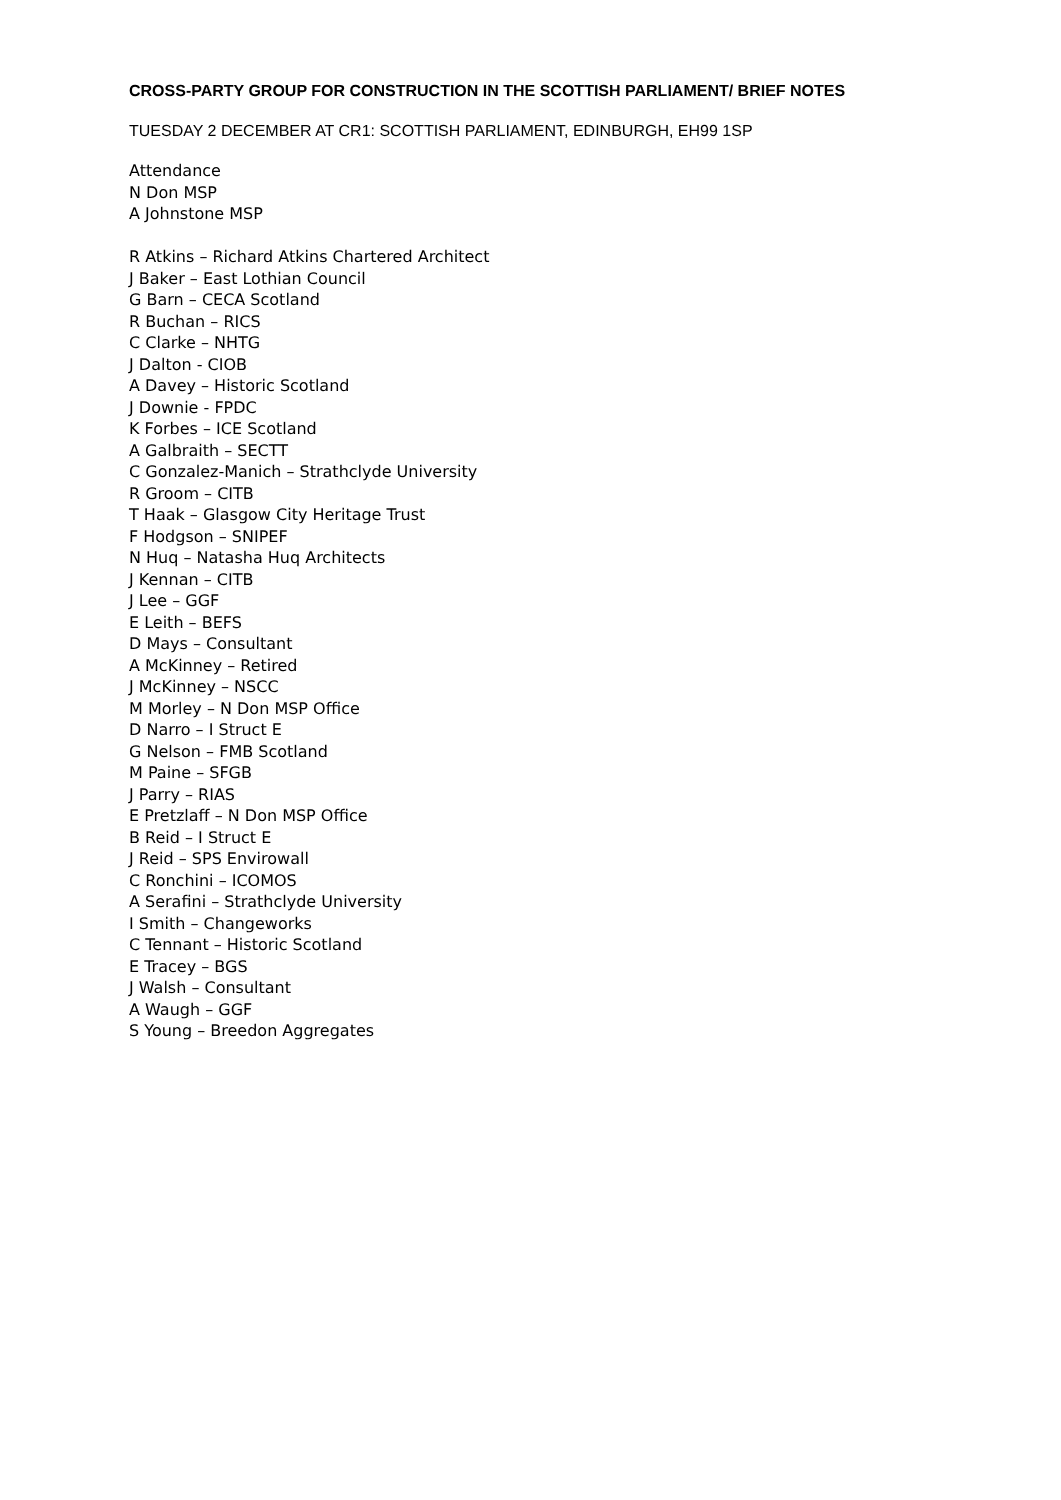CROSS-PARTY GROUP FOR CONSTRUCTION IN THE SCOTTISH PARLIAMENT/ BRIEF NOTES
TUESDAY 2 DECEMBER AT CR1: SCOTTISH PARLIAMENT, EDINBURGH, EH99 1SP
Attendance
N Don MSP
A Johnstone MSP
R Atkins – Richard Atkins Chartered Architect
J Baker – East Lothian Council
G Barn – CECA Scotland
R Buchan – RICS
C Clarke – NHTG
J Dalton - CIOB
A Davey – Historic Scotland
J Downie - FPDC
K Forbes – ICE Scotland
A Galbraith – SECTT
C Gonzalez-Manich – Strathclyde University
R Groom – CITB
T Haak – Glasgow City Heritage Trust
F Hodgson – SNIPEF
N Huq – Natasha Huq Architects
J Kennan – CITB
J Lee – GGF
E Leith – BEFS
D Mays – Consultant
A McKinney – Retired
J McKinney – NSCC
M Morley – N Don MSP Office
D Narro – I Struct E
G Nelson – FMB Scotland
M Paine – SFGB
J Parry – RIAS
E Pretzlaff – N Don MSP Office
B Reid – I Struct E
J Reid – SPS Envirowall
C Ronchini – ICOMOS
A Serafini – Strathclyde University
I Smith – Changeworks
C Tennant – Historic Scotland
E Tracey – BGS
J Walsh – Consultant
A Waugh – GGF
S Young – Breedon Aggregates